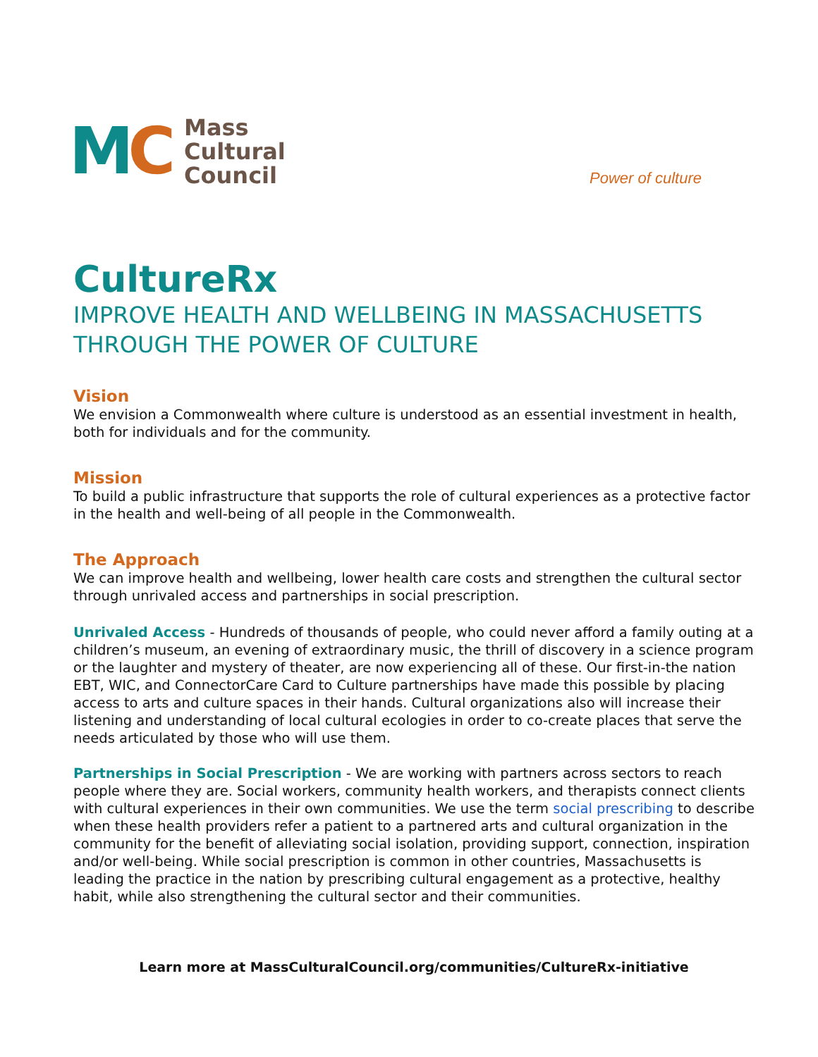MC
Mass
Cultural
Council
Power of culture
CultureRx
IMPROVE HEALTH AND WELLBEING IN MASSACHUSETTS THROUGH THE POWER OF CULTURE
Vision
We envision a Commonwealth where culture is understood as an essential investment in health, both for individuals and for the community.
Mission
To build a public infrastructure that supports the role of cultural experiences as a protective factor in the health and well-being of all people in the Commonwealth.
The Approach
We can improve health and wellbeing, lower health care costs and strengthen the cultural sector through unrivaled access and partnerships in social prescription.
Unrivaled Access - Hundreds of thousands of people, who could never afford a family outing at a children’s museum, an evening of extraordinary music, the thrill of discovery in a science program or the laughter and mystery of theater, are now experiencing all of these. Our first-in-the nation EBT, WIC, and ConnectorCare Card to Culture partnerships have made this possible by placing access to arts and culture spaces in their hands. Cultural organizations also will increase their listening and understanding of local cultural ecologies in order to co-create places that serve the needs articulated by those who will use them.
Partnerships in Social Prescription - We are working with partners across sectors to reach people where they are. Social workers, community health workers, and therapists connect clients with cultural experiences in their own communities. We use the term social prescribing to describe when these health providers refer a patient to a partnered arts and cultural organization in the community for the benefit of alleviating social isolation, providing support, connection, inspiration and/or well-being. While social prescription is common in other countries, Massachusetts is leading the practice in the nation by prescribing cultural engagement as a protective, healthy habit, while also strengthening the cultural sector and their communities.
Learn more at MassCulturalCouncil.org/communities/CultureRx-initiative